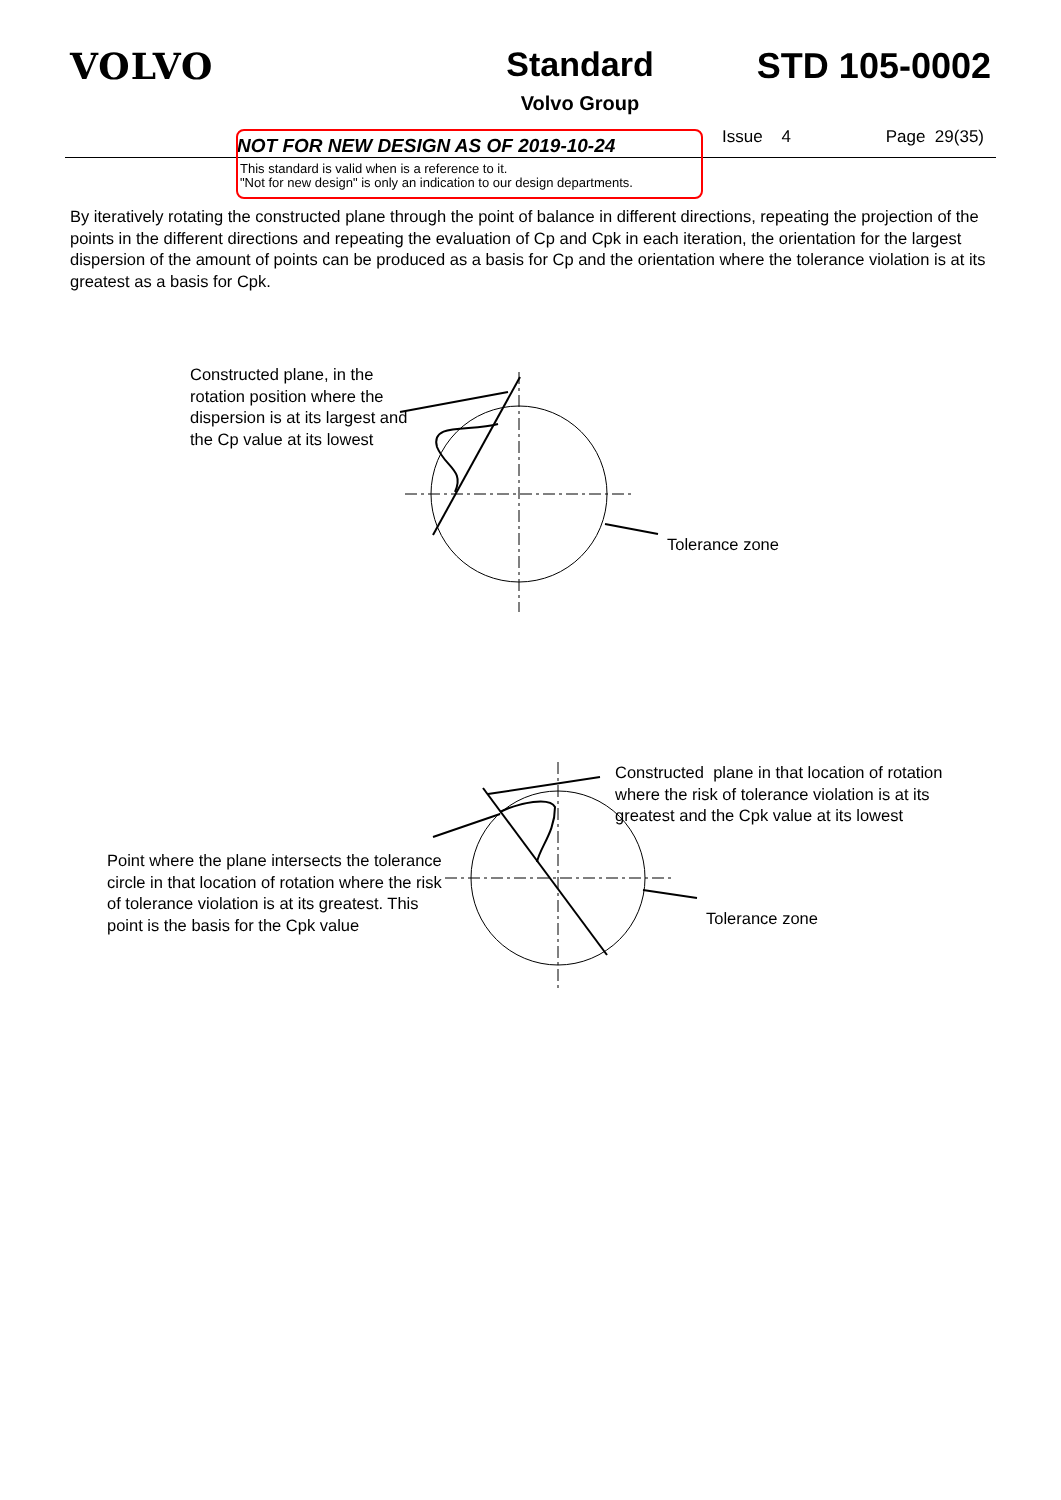VOLVO Standard
Volvo Group
STD 105-0002
NOT FOR NEW DESIGN AS OF 2019-10-24
Issue 4 Page 29(35)
This standard is valid when is a reference to it.
"Not for new design" is only an indication to our design departments.
By iteratively rotating the constructed plane through the point of balance in different directions, repeating the projection of the points in the different directions and repeating the evaluation of Cp and Cpk in each iteration, the orientation for the largest dispersion of the amount of points can be produced as a basis for Cp and the orientation where the tolerance violation is at its greatest as a basis for Cpk.
Constructed plane, in the rotation position where the dispersion is at its largest and the Cp value at its lowest
Tolerance zone
Constructed plane in that location of rotation where the risk of tolerance violation is at its greatest and the Cpk value at its lowest
Point where the plane intersects the tolerance circle in that location of rotation where the risk of tolerance violation is at its greatest. This point is the basis for the Cpk value
Tolerance zone